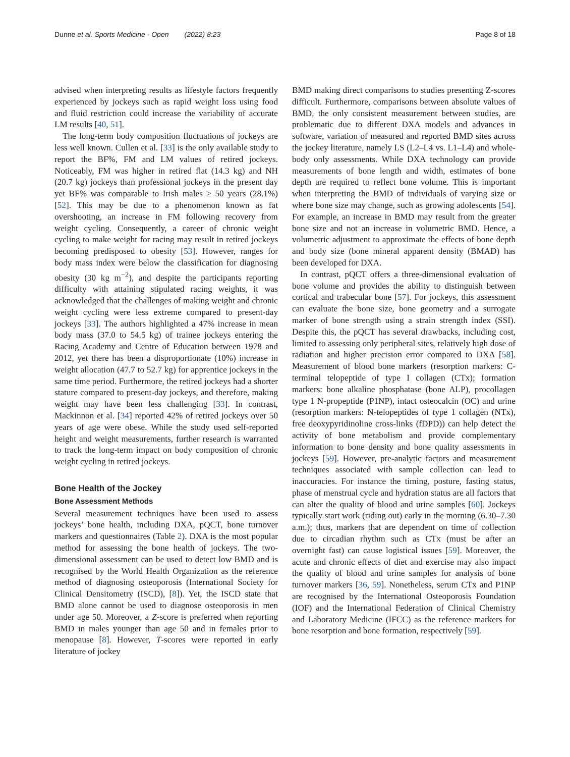Dunne et al. Sports Medicine - Open (2022) 8:23 Page 8 of 18
advised when interpreting results as lifestyle factors frequently experienced by jockeys such as rapid weight loss using food and fluid restriction could increase the variability of accurate LM results [40, 51].
The long-term body composition fluctuations of jockeys are less well known. Cullen et al. [33] is the only available study to report the BF%, FM and LM values of retired jockeys. Noticeably, FM was higher in retired flat (14.3 kg) and NH (20.7 kg) jockeys than professional jockeys in the present day yet BF% was comparable to Irish males ≥ 50 years (28.1%) [52]. This may be due to a phenomenon known as fat overshooting, an increase in FM following recovery from weight cycling. Consequently, a career of chronic weight cycling to make weight for racing may result in retired jockeys becoming predisposed to obesity [53]. However, ranges for body mass index were below the classification for diagnosing obesity (30 kg m<sup>−2</sup>), and despite the participants reporting difficulty with attaining stipulated racing weights, it was acknowledged that the challenges of making weight and chronic weight cycling were less extreme compared to present-day jockeys [33]. The authors highlighted a 47% increase in mean body mass (37.0 to 54.5 kg) of trainee jockeys entering the Racing Academy and Centre of Education between 1978 and 2012, yet there has been a disproportionate (10%) increase in weight allocation (47.7 to 52.7 kg) for apprentice jockeys in the same time period. Furthermore, the retired jockeys had a shorter stature compared to present-day jockeys, and therefore, making weight may have been less challenging [33]. In contrast, Mackinnon et al. [34] reported 42% of retired jockeys over 50 years of age were obese. While the study used self-reported height and weight measurements, further research is warranted to track the long-term impact on body composition of chronic weight cycling in retired jockeys.
Bone Health of the Jockey
Bone Assessment Methods
Several measurement techniques have been used to assess jockeys’ bone health, including DXA, pQCT, bone turnover markers and questionnaires (Table 2). DXA is the most popular method for assessing the bone health of jockeys. The two-dimensional assessment can be used to detect low BMD and is recognised by the World Health Organization as the reference method of diagnosing osteoporosis (International Society for Clinical Densitometry (ISCD), [8]). Yet, the ISCD state that BMD alone cannot be used to diagnose osteoporosis in men under age 50. Moreover, a Z-score is preferred when reporting BMD in males younger than age 50 and in females prior to menopause [8]. However, T-scores were reported in early literature of jockey
BMD making direct comparisons to studies presenting Z-scores difficult. Furthermore, comparisons between absolute values of BMD, the only consistent measurement between studies, are problematic due to different DXA models and advances in software, variation of measured and reported BMD sites across the jockey literature, namely LS (L2–L4 vs. L1–L4) and whole-body only assessments. While DXA technology can provide measurements of bone length and width, estimates of bone depth are required to reflect bone volume. This is important when interpreting the BMD of individuals of varying size or where bone size may change, such as growing adolescents [54]. For example, an increase in BMD may result from the greater bone size and not an increase in volumetric BMD. Hence, a volumetric adjustment to approximate the effects of bone depth and body size (bone mineral apparent density (BMAD) has been developed for DXA.
In contrast, pQCT offers a three-dimensional evaluation of bone volume and provides the ability to distinguish between cortical and trabecular bone [57]. For jockeys, this assessment can evaluate the bone size, bone geometry and a surrogate marker of bone strength using a strain strength index (SSI). Despite this, the pQCT has several drawbacks, including cost, limited to assessing only peripheral sites, relatively high dose of radiation and higher precision error compared to DXA [58]. Measurement of blood bone markers (resorption markers: C-terminal telopeptide of type I collagen (CTx); formation markers: bone alkaline phosphatase (bone ALP), procollagen type 1 N-propeptide (P1NP), intact osteocalcin (OC) and urine (resorption markers: N-telopeptides of type 1 collagen (NTx), free deoxypyridinoline cross-links (fDPD)) can help detect the activity of bone metabolism and provide complementary information to bone density and bone quality assessments in jockeys [59]. However, pre-analytic factors and measurement techniques associated with sample collection can lead to inaccuracies. For instance the timing, posture, fasting status, phase of menstrual cycle and hydration status are all factors that can alter the quality of blood and urine samples [60]. Jockeys typically start work (riding out) early in the morning (6.30–7.30 a.m.); thus, markers that are dependent on time of collection due to circadian rhythm such as CTx (must be after an overnight fast) can cause logistical issues [59]. Moreover, the acute and chronic effects of diet and exercise may also impact the quality of blood and urine samples for analysis of bone turnover markers [36, 59]. Nonetheless, serum CTx and P1NP are recognised by the International Osteoporosis Foundation (IOF) and the International Federation of Clinical Chemistry and Laboratory Medicine (IFCC) as the reference markers for bone resorption and bone formation, respectively [59].